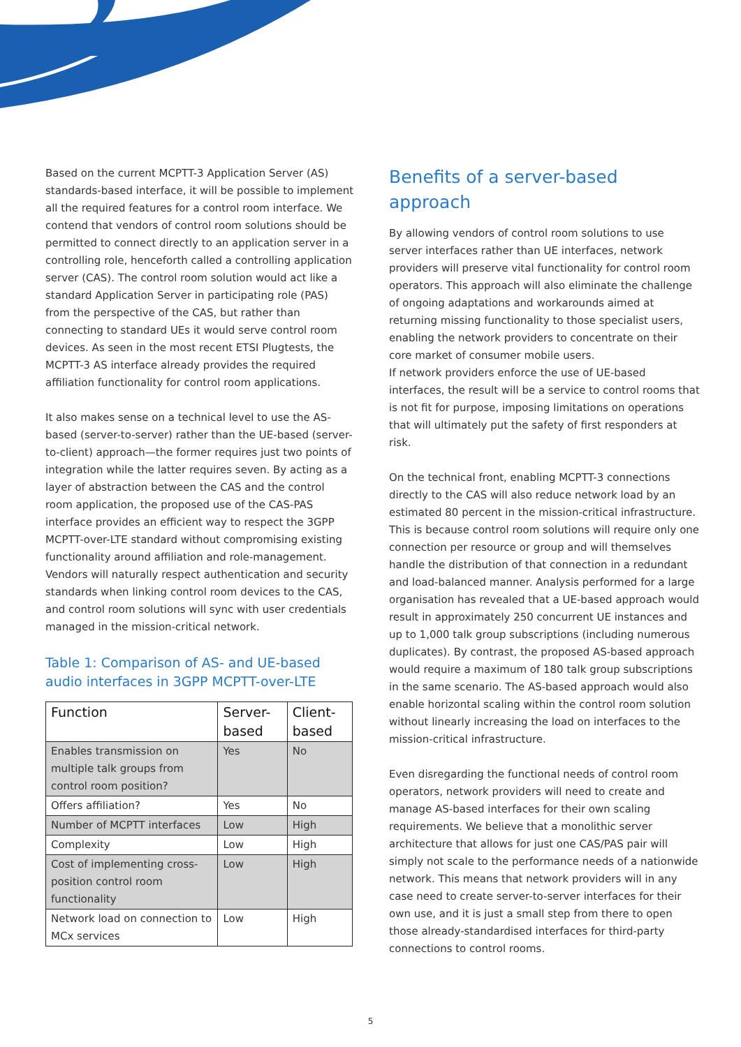Based on the current MCPTT-3 Application Server (AS) standards-based interface, it will be possible to implement all the required features for a control room interface. We contend that vendors of control room solutions should be permitted to connect directly to an application server in a controlling role, henceforth called a controlling application server (CAS). The control room solution would act like a standard Application Server in participating role (PAS) from the perspective of the CAS, but rather than connecting to standard UEs it would serve control room devices. As seen in the most recent ETSI Plugtests, the MCPTT-3 AS interface already provides the required affiliation functionality for control room applications.
It also makes sense on a technical level to use the AS-based (server-to-server) rather than the UE-based (server-to-client) approach—the former requires just two points of integration while the latter requires seven. By acting as a layer of abstraction between the CAS and the control room application, the proposed use of the CAS-PAS interface provides an efficient way to respect the 3GPP MCPTT-over-LTE standard without compromising existing functionality around affiliation and role-management. Vendors will naturally respect authentication and security standards when linking control room devices to the CAS, and control room solutions will sync with user credentials managed in the mission-critical network.
Table 1: Comparison of AS- and UE-based audio interfaces in 3GPP MCPTT-over-LTE
| Function | Server-based | Client-based |
| --- | --- | --- |
| Enables transmission on multiple talk groups from control room position? | Yes | No |
| Offers affiliation? | Yes | No |
| Number of MCPTT interfaces | Low | High |
| Complexity | Low | High |
| Cost of implementing cross-position control room functionality | Low | High |
| Network load on connection to MCx services | Low | High |
Benefits of a server-based approach
By allowing vendors of control room solutions to use server interfaces rather than UE interfaces, network providers will preserve vital functionality for control room operators. This approach will also eliminate the challenge of ongoing adaptations and workarounds aimed at returning missing functionality to those specialist users, enabling the network providers to concentrate on their core market of consumer mobile users.
If network providers enforce the use of UE-based interfaces, the result will be a service to control rooms that is not fit for purpose, imposing limitations on operations that will ultimately put the safety of first responders at risk.
On the technical front, enabling MCPTT-3 connections directly to the CAS will also reduce network load by an estimated 80 percent in the mission-critical infrastructure. This is because control room solutions will require only one connection per resource or group and will themselves handle the distribution of that connection in a redundant and load-balanced manner. Analysis performed for a large organisation has revealed that a UE-based approach would result in approximately 250 concurrent UE instances and up to 1,000 talk group subscriptions (including numerous duplicates). By contrast, the proposed AS-based approach would require a maximum of 180 talk group subscriptions in the same scenario. The AS-based approach would also enable horizontal scaling within the control room solution without linearly increasing the load on interfaces to the mission-critical infrastructure.
Even disregarding the functional needs of control room operators, network providers will need to create and manage AS-based interfaces for their own scaling requirements. We believe that a monolithic server architecture that allows for just one CAS/PAS pair will simply not scale to the performance needs of a nationwide network. This means that network providers will in any case need to create server-to-server interfaces for their own use, and it is just a small step from there to open those already-standardised interfaces for third-party connections to control rooms.
5